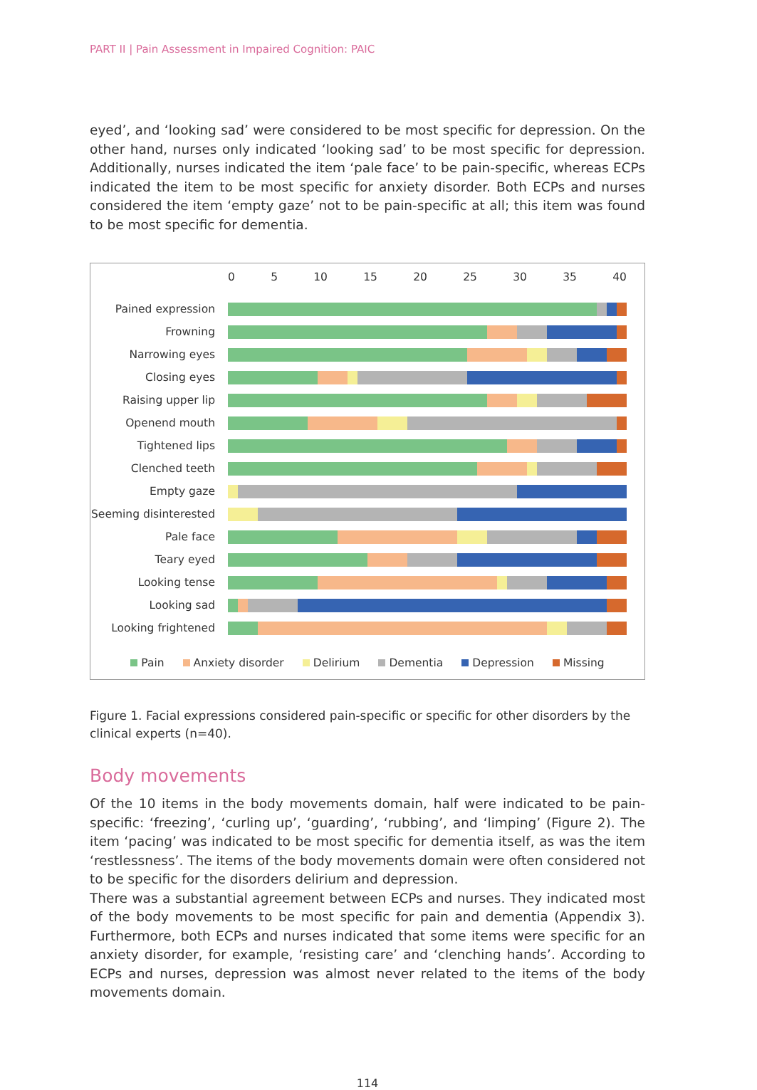PART II | Pain Assessment in Impaired Cognition: PAIC
eyed’, and ‘looking sad’ were considered to be most specific for depression. On the other hand, nurses only indicated ‘looking sad’ to be most specific for depression. Additionally, nurses indicated the item ‘pale face’ to be pain-specific, whereas ECPs indicated the item to be most specific for anxiety disorder. Both ECPs and nurses considered the item ‘empty gaze’ not to be pain-specific at all; this item was found to be most specific for dementia.
0 5 10 15 20 25 30 35 40
Pained expression
Frowning
Narrowing eyes
Closing eyes
Raising upper lip
Openend mouth
Tightened lips
Clenched teeth
Empty gaze
Seeming disinterested
Pale face
Teary eyed
Looking tense
Looking sad
Looking frightened
Pain Anxiety disorder Delirium Dementia Depression Missing
Figure 1. Facial expressions considered pain-specific or specific for other disorders by the clinical experts (n=40).
Body movements
Of the 10 items in the body movements domain, half were indicated to be pain-specific: ‘freezing’, ‘curling up’, ‘guarding’, ‘rubbing’, and ‘limping’ (Figure 2). The item ‘pacing’ was indicated to be most specific for dementia itself, as was the item ‘restlessness’. The items of the body movements domain were often considered not to be specific for the disorders delirium and depression.
There was a substantial agreement between ECPs and nurses. They indicated most of the body movements to be most specific for pain and dementia (Appendix 3). Furthermore, both ECPs and nurses indicated that some items were specific for an anxiety disorder, for example, ‘resisting care’ and ‘clenching hands’. According to ECPs and nurses, depression was almost never related to the items of the body movements domain.
114